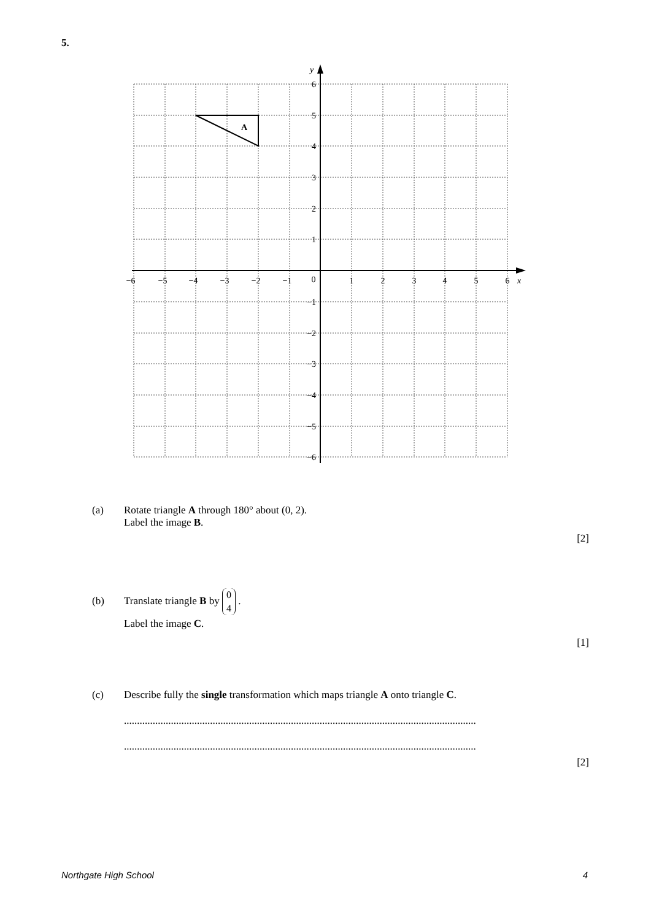5.
A
y
x
6
5
4
3
2
1
−1
−2
−3
−4
−5
−6
−6
−5
−4
−3
−2
−1
0
1
2
3
4
5
6
(a) Rotate triangle A through 180° about (0, 2).
Label the image B.
[2]
(b) Translate triangle B by 0
4 .
Label the image C.
[1]
(c) Describe fully the single transformation which maps triangle A onto triangle C.
.......................................................................................................................................
.......................................................................................................................................
[2]
Northgate High School 4